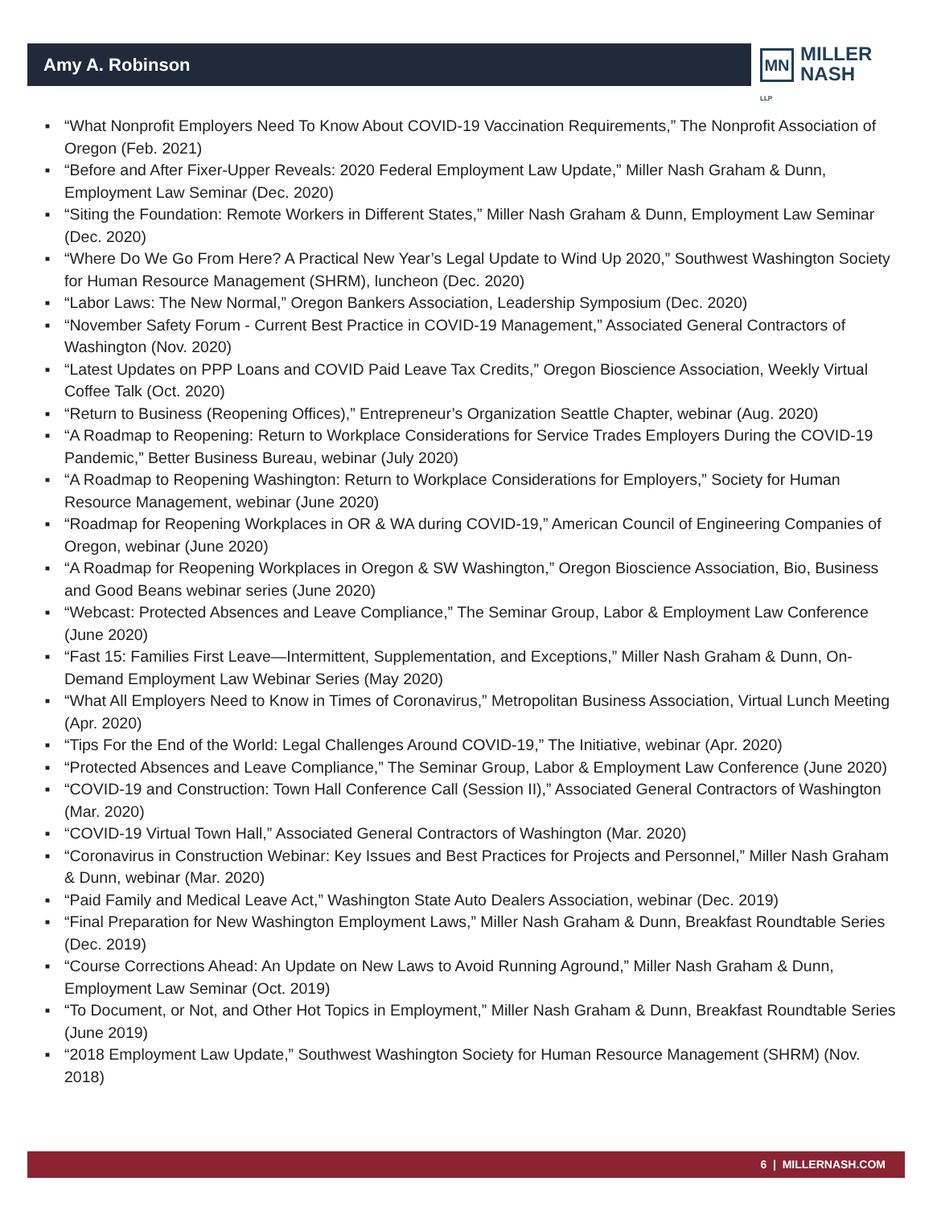Amy A. Robinson
MN
MILLER
NASH LLP
■ “What Nonprofit Employers Need To Know About COVID-19 Vaccination Requirements,” The Nonprofit Association of Oregon (Feb. 2021)
■ “Before and After Fixer-Upper Reveals: 2020 Federal Employment Law Update,” Miller Nash Graham & Dunn, Employment Law Seminar (Dec. 2020)
■ “Siting the Foundation: Remote Workers in Different States,” Miller Nash Graham & Dunn, Employment Law Seminar (Dec. 2020)
■ “Where Do We Go From Here? A Practical New Year’s Legal Update to Wind Up 2020,” Southwest Washington Society for Human Resource Management (SHRM), luncheon (Dec. 2020)
■ “Labor Laws: The New Normal,” Oregon Bankers Association, Leadership Symposium (Dec. 2020)
■ “November Safety Forum - Current Best Practice in COVID-19 Management,” Associated General Contractors of Washington (Nov. 2020)
■ “Latest Updates on PPP Loans and COVID Paid Leave Tax Credits,” Oregon Bioscience Association, Weekly Virtual Coffee Talk (Oct. 2020)
■ “Return to Business (Reopening Offices),” Entrepreneur’s Organization Seattle Chapter, webinar (Aug. 2020)
■ “A Roadmap to Reopening: Return to Workplace Considerations for Service Trades Employers During the COVID-19 Pandemic,” Better Business Bureau, webinar (July 2020)
■ “A Roadmap to Reopening Washington: Return to Workplace Considerations for Employers,” Society for Human Resource Management, webinar (June 2020)
■ “Roadmap for Reopening Workplaces in OR & WA during COVID-19,” American Council of Engineering Companies of Oregon, webinar (June 2020)
■ “A Roadmap for Reopening Workplaces in Oregon & SW Washington,” Oregon Bioscience Association, Bio, Business and Good Beans webinar series (June 2020)
■ “Webcast: Protected Absences and Leave Compliance,” The Seminar Group, Labor & Employment Law Conference (June 2020)
■ “Fast 15: Families First Leave—Intermittent, Supplementation, and Exceptions,” Miller Nash Graham & Dunn, On-Demand Employment Law Webinar Series (May 2020)
■ “What All Employers Need to Know in Times of Coronavirus,” Metropolitan Business Association, Virtual Lunch Meeting (Apr. 2020)
■ “Tips For the End of the World: Legal Challenges Around COVID-19,” The Initiative, webinar (Apr. 2020)
■ “Protected Absences and Leave Compliance,” The Seminar Group, Labor & Employment Law Conference (June 2020)
■ “COVID-19 and Construction: Town Hall Conference Call (Session II),” Associated General Contractors of Washington (Mar. 2020)
■ “COVID-19 Virtual Town Hall,” Associated General Contractors of Washington (Mar. 2020)
■ “Coronavirus in Construction Webinar: Key Issues and Best Practices for Projects and Personnel,” Miller Nash Graham & Dunn, webinar (Mar. 2020)
■ “Paid Family and Medical Leave Act,” Washington State Auto Dealers Association, webinar (Dec. 2019)
■ “Final Preparation for New Washington Employment Laws,” Miller Nash Graham & Dunn, Breakfast Roundtable Series (Dec. 2019)
■ “Course Corrections Ahead: An Update on New Laws to Avoid Running Aground,” Miller Nash Graham & Dunn, Employment Law Seminar (Oct. 2019)
■ “To Document, or Not, and Other Hot Topics in Employment,” Miller Nash Graham & Dunn, Breakfast Roundtable Series (June 2019)
■ “2018 Employment Law Update,” Southwest Washington Society for Human Resource Management (SHRM) (Nov. 2018)
6 | MILLERNASH.COM